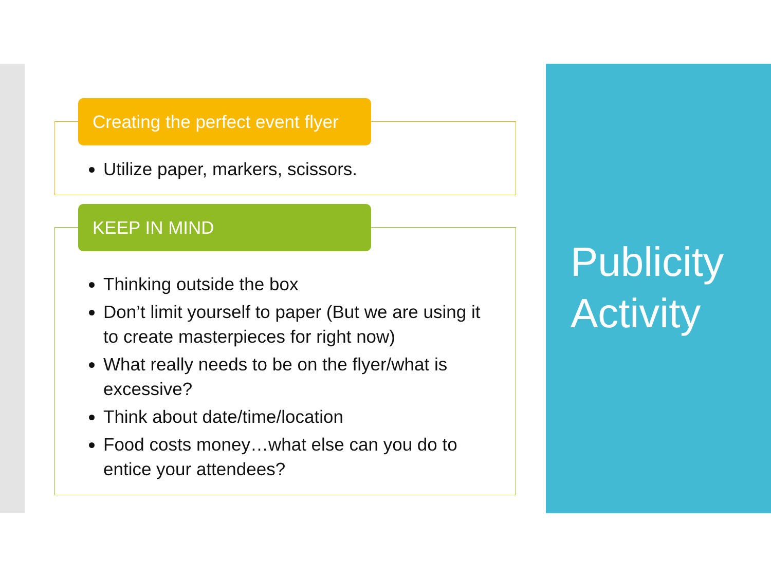Creating the perfect event flyer
Utilize paper, markers, scissors.
KEEP IN MIND
Thinking outside the box
Don’t limit yourself to paper (But we are using it to create masterpieces for right now)
What really needs to be on the flyer/what is excessive?
Think about date/time/location
Food costs money…what else can you do to entice your attendees?
Publicity
Activity